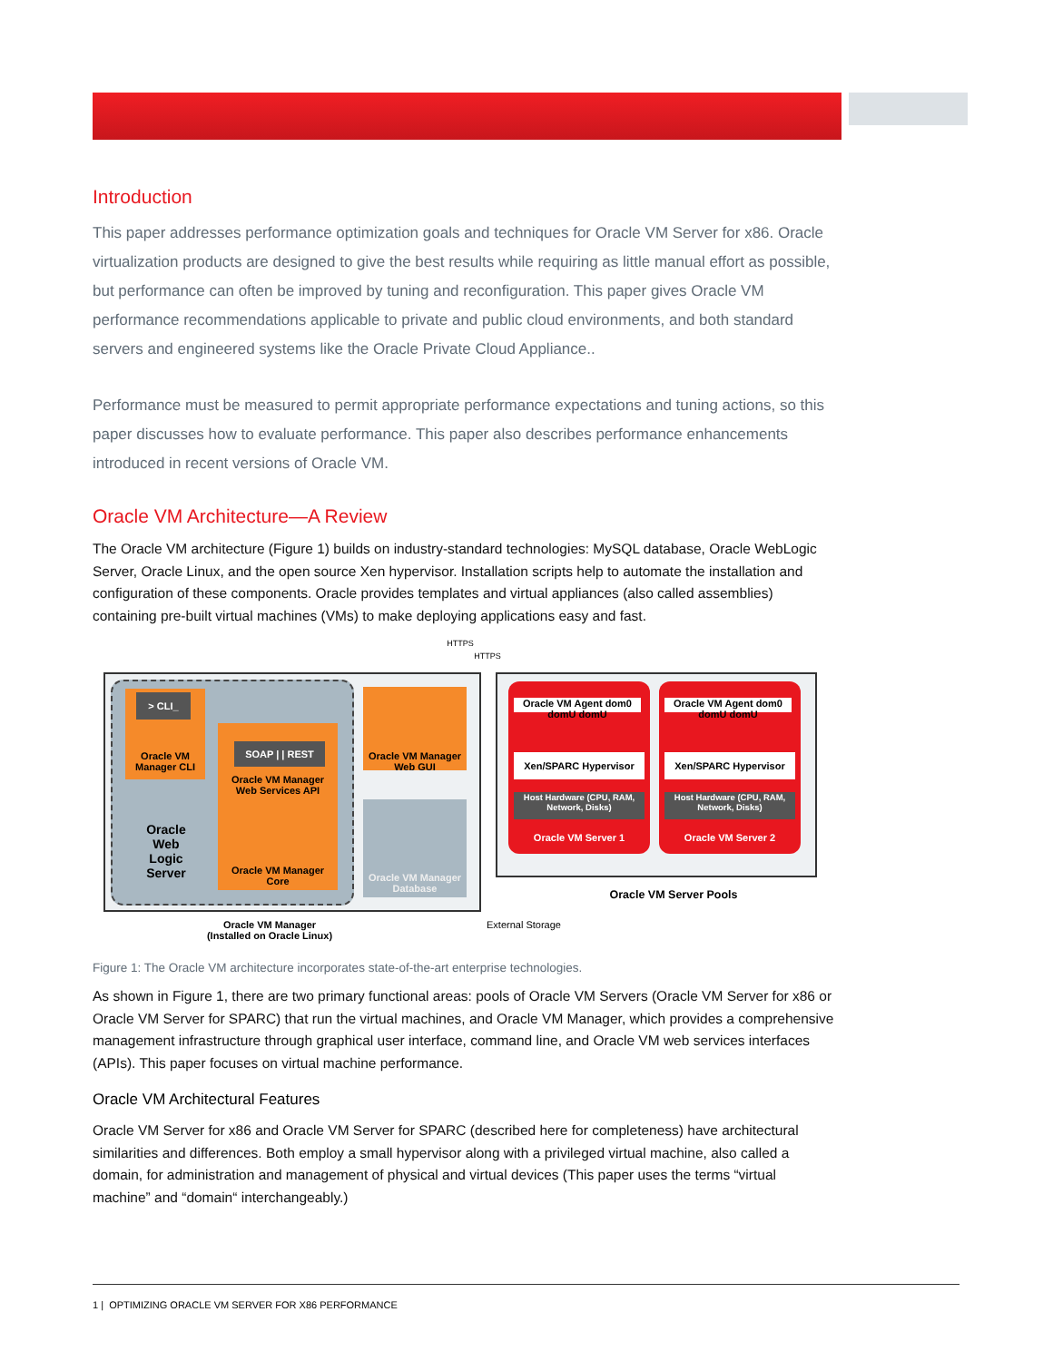Introduction
This paper addresses performance optimization goals and techniques for Oracle VM Server for x86. Oracle virtualization products are designed to give the best results while requiring as little manual effort as possible, but performance can often be improved by tuning and reconfiguration. This paper gives Oracle VM performance recommendations applicable to private and public cloud environments, and both standard servers and engineered systems like the Oracle Private Cloud Appliance..
Performance must be measured to permit appropriate performance expectations and tuning actions, so this paper discusses how to evaluate performance. This paper also describes performance enhancements introduced in recent versions of Oracle VM.
Oracle VM Architecture—A Review
The Oracle VM architecture (Figure 1) builds on industry-standard technologies: MySQL database, Oracle WebLogic Server, Oracle Linux, and the open source Xen hypervisor. Installation scripts help to automate the installation and configuration of these components. Oracle provides templates and virtual appliances (also called assemblies) containing pre-built virtual machines (VMs) to make deploying applications easy and fast.
Oracle VM Manager CLI
> CLI_
Oracle Web Logic Server
SOAP | | REST
Oracle VM Manager Web Services API
Oracle VM Manager Core
Oracle VM Manager Web GUI
Oracle VM Manager Database
Oracle VM Manager (Installed on Oracle Linux)
HTTPS
HTTPS
Oracle VM Server 1 Oracle VM Server 2
Oracle VM Agent dom0 domU domU
Xen/SPARC Hypervisor
Host Hardware (CPU, RAM, Network, Disks)
Oracle VM Agent dom0 domU domU
Xen/SPARC Hypervisor
Host Hardware (CPU, RAM, Network, Disks)
Oracle VM Server Pools
External Storage
Figure 1: The Oracle VM architecture incorporates state-of-the-art enterprise technologies.
As shown in Figure 1, there are two primary functional areas: pools of Oracle VM Servers (Oracle VM Server for x86 or Oracle VM Server for SPARC) that run the virtual machines, and Oracle VM Manager, which provides a comprehensive management infrastructure through graphical user interface, command line, and Oracle VM web services interfaces (APIs). This paper focuses on virtual machine performance.
Oracle VM Architectural Features
Oracle VM Server for x86 and Oracle VM Server for SPARC (described here for completeness) have architectural similarities and differences. Both employ a small hypervisor along with a privileged virtual machine, also called a domain, for administration and management of physical and virtual devices (This paper uses the terms “virtual machine” and “domain“ interchangeably.)
1 | OPTIMIZING ORACLE VM SERVER FOR X86 PERFORMANCE